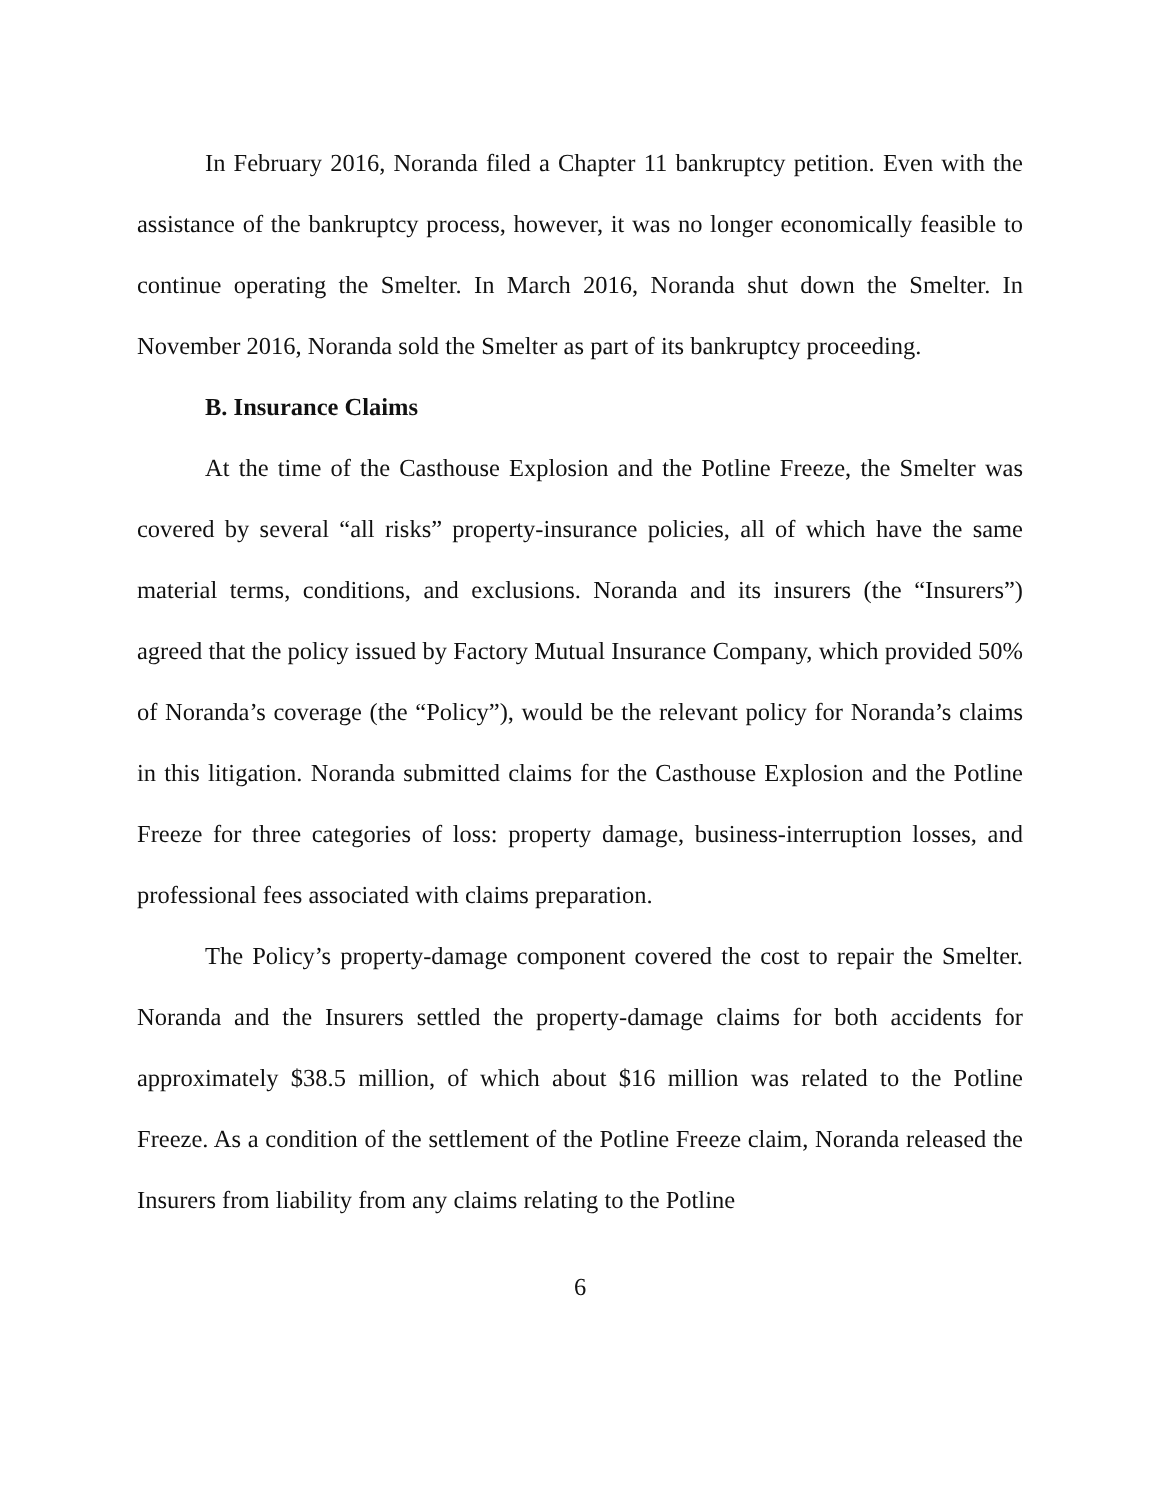In February 2016, Noranda filed a Chapter 11 bankruptcy petition. Even with the assistance of the bankruptcy process, however, it was no longer economically feasible to continue operating the Smelter. In March 2016, Noranda shut down the Smelter. In November 2016, Noranda sold the Smelter as part of its bankruptcy proceeding.
B. Insurance Claims
At the time of the Casthouse Explosion and the Potline Freeze, the Smelter was covered by several “all risks” property-insurance policies, all of which have the same material terms, conditions, and exclusions. Noranda and its insurers (the “Insurers”) agreed that the policy issued by Factory Mutual Insurance Company, which provided 50% of Noranda’s coverage (the “Policy”), would be the relevant policy for Noranda’s claims in this litigation. Noranda submitted claims for the Casthouse Explosion and the Potline Freeze for three categories of loss: property damage, business-interruption losses, and professional fees associated with claims preparation.
The Policy’s property-damage component covered the cost to repair the Smelter. Noranda and the Insurers settled the property-damage claims for both accidents for approximately $38.5 million, of which about $16 million was related to the Potline Freeze. As a condition of the settlement of the Potline Freeze claim, Noranda released the Insurers from liability from any claims relating to the Potline
6